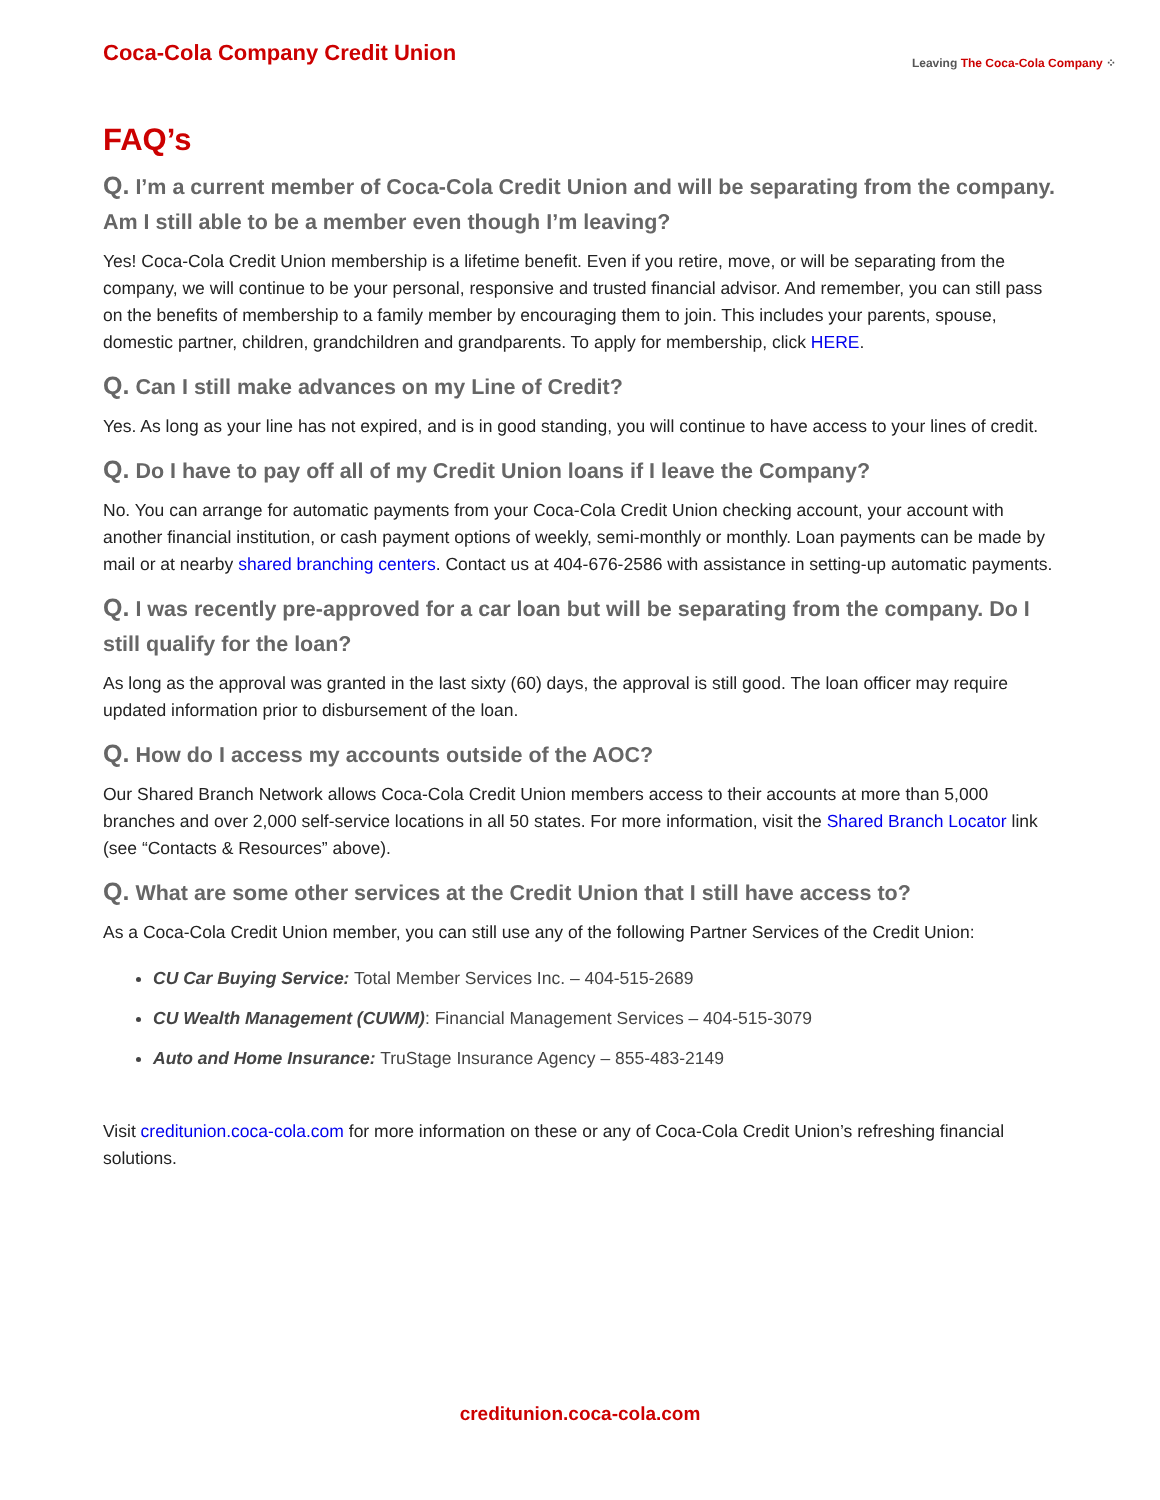Coca-Cola Company Credit Union
Leaving The Coca-Cola Company ⁘
FAQ’s
Q. I’m a current member of Coca-Cola Credit Union and will be separating from the company. Am I still able to be a member even though I’m leaving?
Yes! Coca-Cola Credit Union membership is a lifetime benefit. Even if you retire, move, or will be separating from the company, we will continue to be your personal, responsive and trusted financial advisor. And remember, you can still pass on the benefits of membership to a family member by encouraging them to join. This includes your parents, spouse, domestic partner, children, grandchildren and grandparents. To apply for membership, click HERE.
Q. Can I still make advances on my Line of Credit?
Yes. As long as your line has not expired, and is in good standing, you will continue to have access to your lines of credit.
Q. Do I have to pay off all of my Credit Union loans if I leave the Company?
No. You can arrange for automatic payments from your Coca-Cola Credit Union checking account, your account with another financial institution, or cash payment options of weekly, semi-monthly or monthly. Loan payments can be made by mail or at nearby shared branching centers. Contact us at 404-676-2586 with assistance in setting-up automatic payments.
Q. I was recently pre-approved for a car loan but will be separating from the company. Do I still qualify for the loan?
As long as the approval was granted in the last sixty (60) days, the approval is still good. The loan officer may require updated information prior to disbursement of the loan.
Q. How do I access my accounts outside of the AOC?
Our Shared Branch Network allows Coca-Cola Credit Union members access to their accounts at more than 5,000 branches and over 2,000 self-service locations in all 50 states. For more information, visit the Shared Branch Locator link (see “Contacts & Resources” above).
Q. What are some other services at the Credit Union that I still have access to?
As a Coca-Cola Credit Union member, you can still use any of the following Partner Services of the Credit Union:
CU Car Buying Service: Total Member Services Inc. – 404-515-2689
CU Wealth Management (CUWM): Financial Management Services – 404-515-3079
Auto and Home Insurance: TruStage Insurance Agency – 855-483-2149
Visit creditunion.coca-cola.com for more information on these or any of Coca-Cola Credit Union’s refreshing financial solutions.
creditunion.coca-cola.com